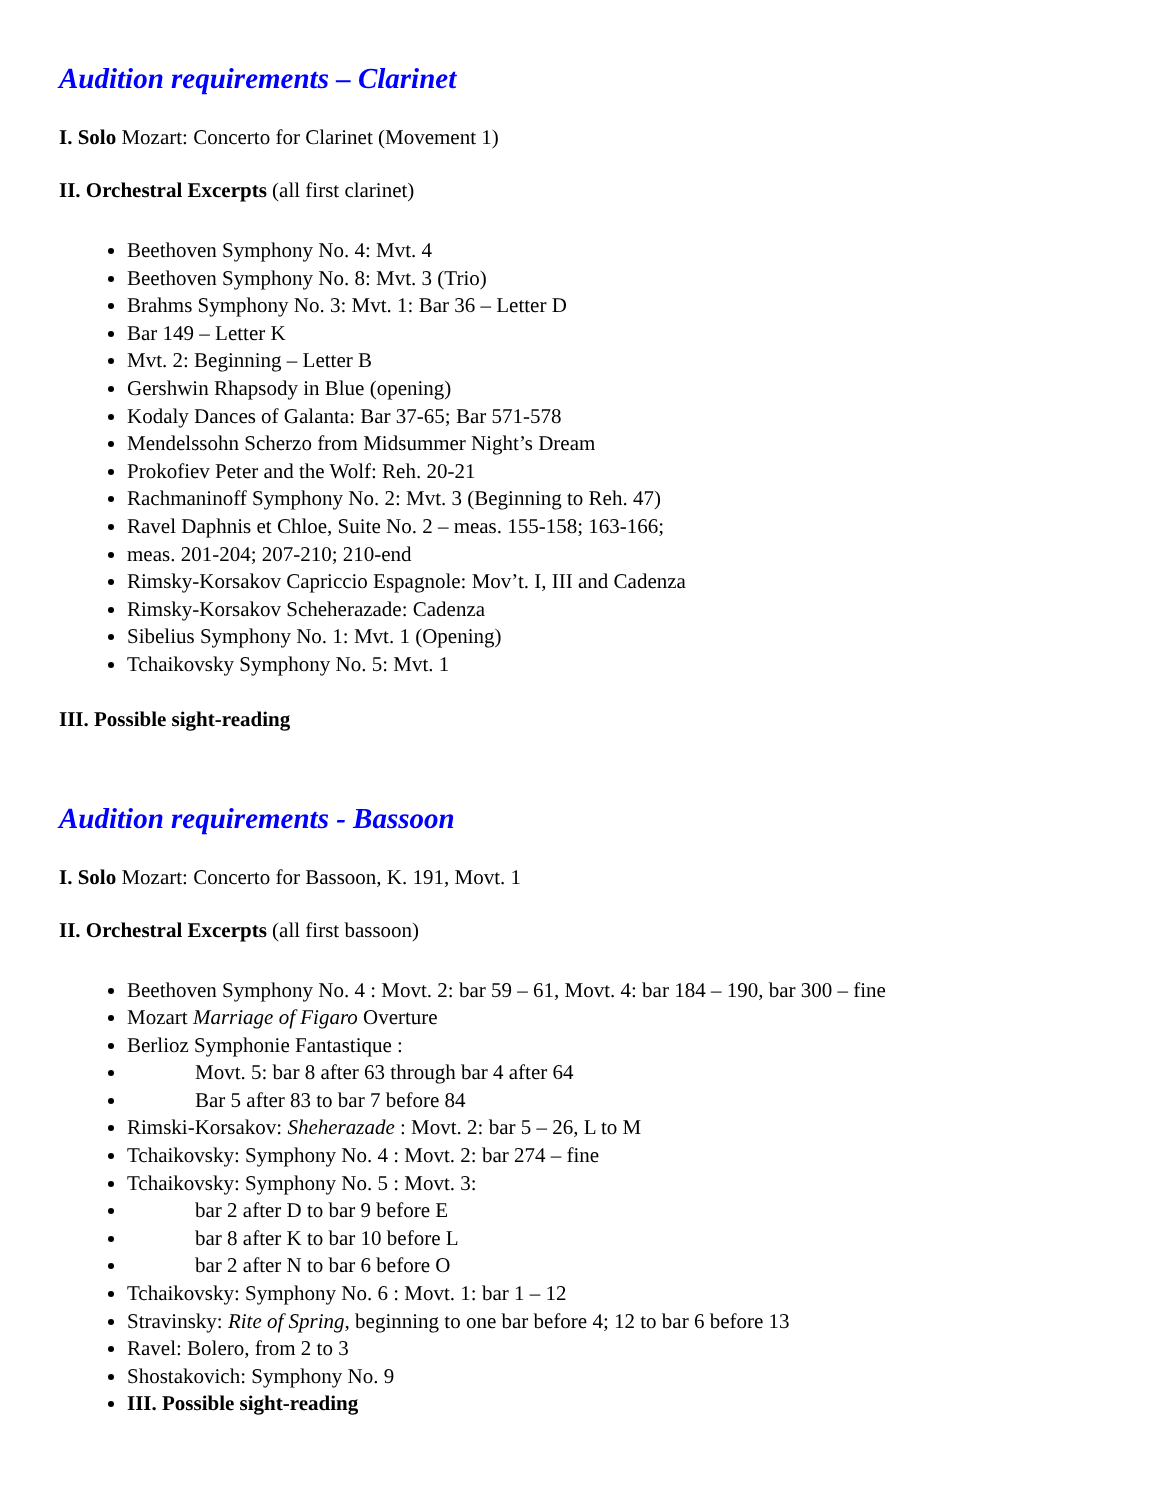Audition requirements – Clarinet
I. Solo Mozart: Concerto for Clarinet (Movement 1)
II. Orchestral Excerpts (all first clarinet)
Beethoven Symphony No. 4: Mvt. 4
Beethoven Symphony No. 8: Mvt. 3 (Trio)
Brahms Symphony No. 3: Mvt. 1: Bar 36 – Letter D
Bar 149 – Letter K
Mvt. 2: Beginning – Letter B
Gershwin Rhapsody in Blue (opening)
Kodaly Dances of Galanta: Bar 37-65; Bar 571-578
Mendelssohn Scherzo from Midsummer Night’s Dream
Prokofiev Peter and the Wolf: Reh. 20-21
Rachmaninoff Symphony No. 2: Mvt. 3 (Beginning to Reh. 47)
Ravel Daphnis et Chloe, Suite No. 2 – meas. 155-158; 163-166;
meas. 201-204; 207-210; 210-end
Rimsky-Korsakov Capriccio Espagnole: Mov’t. I, III and Cadenza
Rimsky-Korsakov Scheherazade: Cadenza
Sibelius Symphony No. 1: Mvt. 1 (Opening)
Tchaikovsky Symphony No. 5: Mvt. 1
III. Possible sight-reading
Audition requirements - Bassoon
I. Solo Mozart: Concerto for Bassoon, K. 191, Movt. 1
II. Orchestral Excerpts (all first bassoon)
Beethoven Symphony No. 4 : Movt. 2: bar 59 – 61, Movt. 4: bar 184 – 190, bar 300 – fine
Mozart Marriage of Figaro Overture
Berlioz Symphonie Fantastique :
Movt. 5: bar 8 after 63 through bar 4 after 64
Bar 5 after 83 to bar 7 before 84
Rimski-Korsakov: Sheherazade : Movt. 2: bar 5 – 26, L to M
Tchaikovsky: Symphony No. 4 : Movt. 2: bar 274 – fine
Tchaikovsky: Symphony No. 5 : Movt. 3:
bar 2 after D to bar 9 before E
bar 8 after K to bar 10 before L
bar 2 after N to bar 6 before O
Tchaikovsky: Symphony No. 6 : Movt. 1: bar 1 – 12
Stravinsky: Rite of Spring, beginning to one bar before 4; 12 to bar 6 before 13
Ravel: Bolero, from 2 to 3
Shostakovich: Symphony No. 9
III. Possible sight-reading